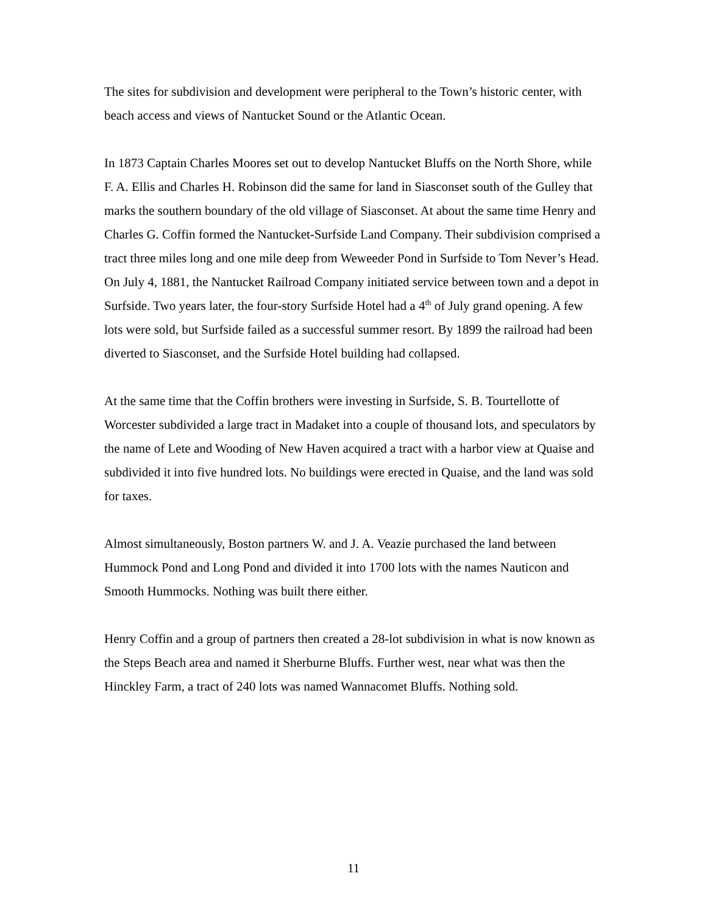The sites for subdivision and development were peripheral to the Town’s historic center, with beach access and views of Nantucket Sound or the Atlantic Ocean.
In 1873 Captain Charles Moores set out to develop Nantucket Bluffs on the North Shore, while F. A. Ellis and Charles H. Robinson did the same for land in Siasconset south of the Gulley that marks the southern boundary of the old village of Siasconset. At about the same time Henry and Charles G. Coffin formed the Nantucket-Surfside Land Company. Their subdivision comprised a tract three miles long and one mile deep from Weweeder Pond in Surfside to Tom Never’s Head. On July 4, 1881, the Nantucket Railroad Company initiated service between town and a depot in Surfside. Two years later, the four-story Surfside Hotel had a 4<sup>th</sup> of July grand opening. A few lots were sold, but Surfside failed as a successful summer resort. By 1899 the railroad had been diverted to Siasconset, and the Surfside Hotel building had collapsed.
At the same time that the Coffin brothers were investing in Surfside, S. B. Tourtellotte of Worcester subdivided a large tract in Madaket into a couple of thousand lots, and speculators by the name of Lete and Wooding of New Haven acquired a tract with a harbor view at Quaise and subdivided it into five hundred lots. No buildings were erected in Quaise, and the land was sold for taxes.
Almost simultaneously, Boston partners W. and J. A. Veazie purchased the land between Hummock Pond and Long Pond and divided it into 1700 lots with the names Nauticon and Smooth Hummocks. Nothing was built there either.
Henry Coffin and a group of partners then created a 28-lot subdivision in what is now known as the Steps Beach area and named it Sherburne Bluffs. Further west, near what was then the Hinckley Farm, a tract of 240 lots was named Wannacomet Bluffs. Nothing sold.
11